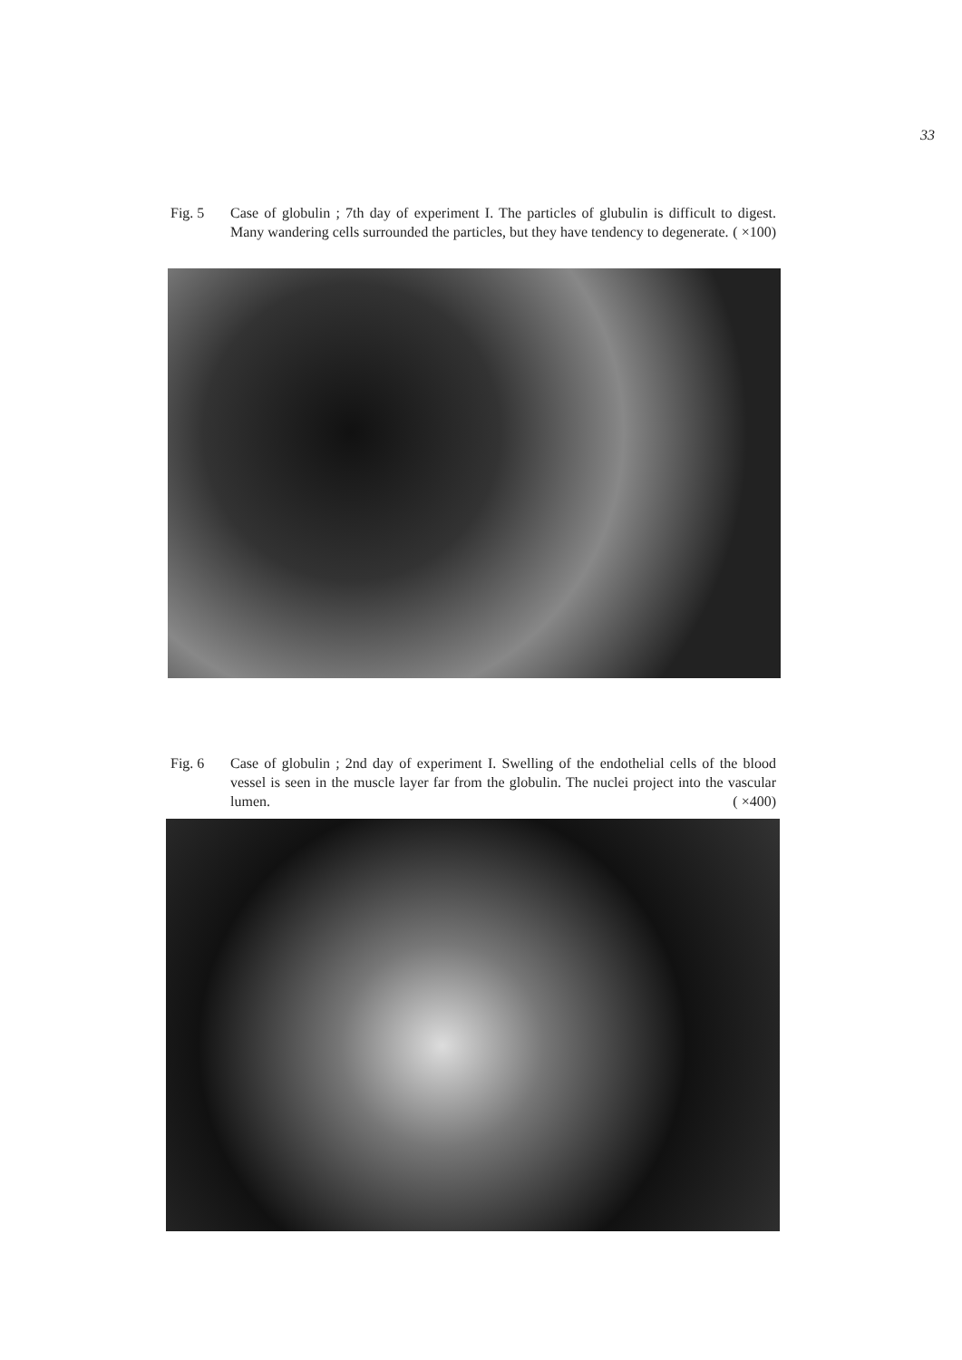33
Fig. 5 Case of globulin ; 7th day of experiment I. The particles of glubulin is difficult to digest. Many wandering cells surrounded the particles, but they have tendency to degenerate. ( ×100)
Fig. 6 Case of globulin ; 2nd day of experiment I. Swelling of the endothelial cells of the blood vessel is seen in the muscle layer far from the globulin. The nuclei project into the vascular lumen. ( ×400)